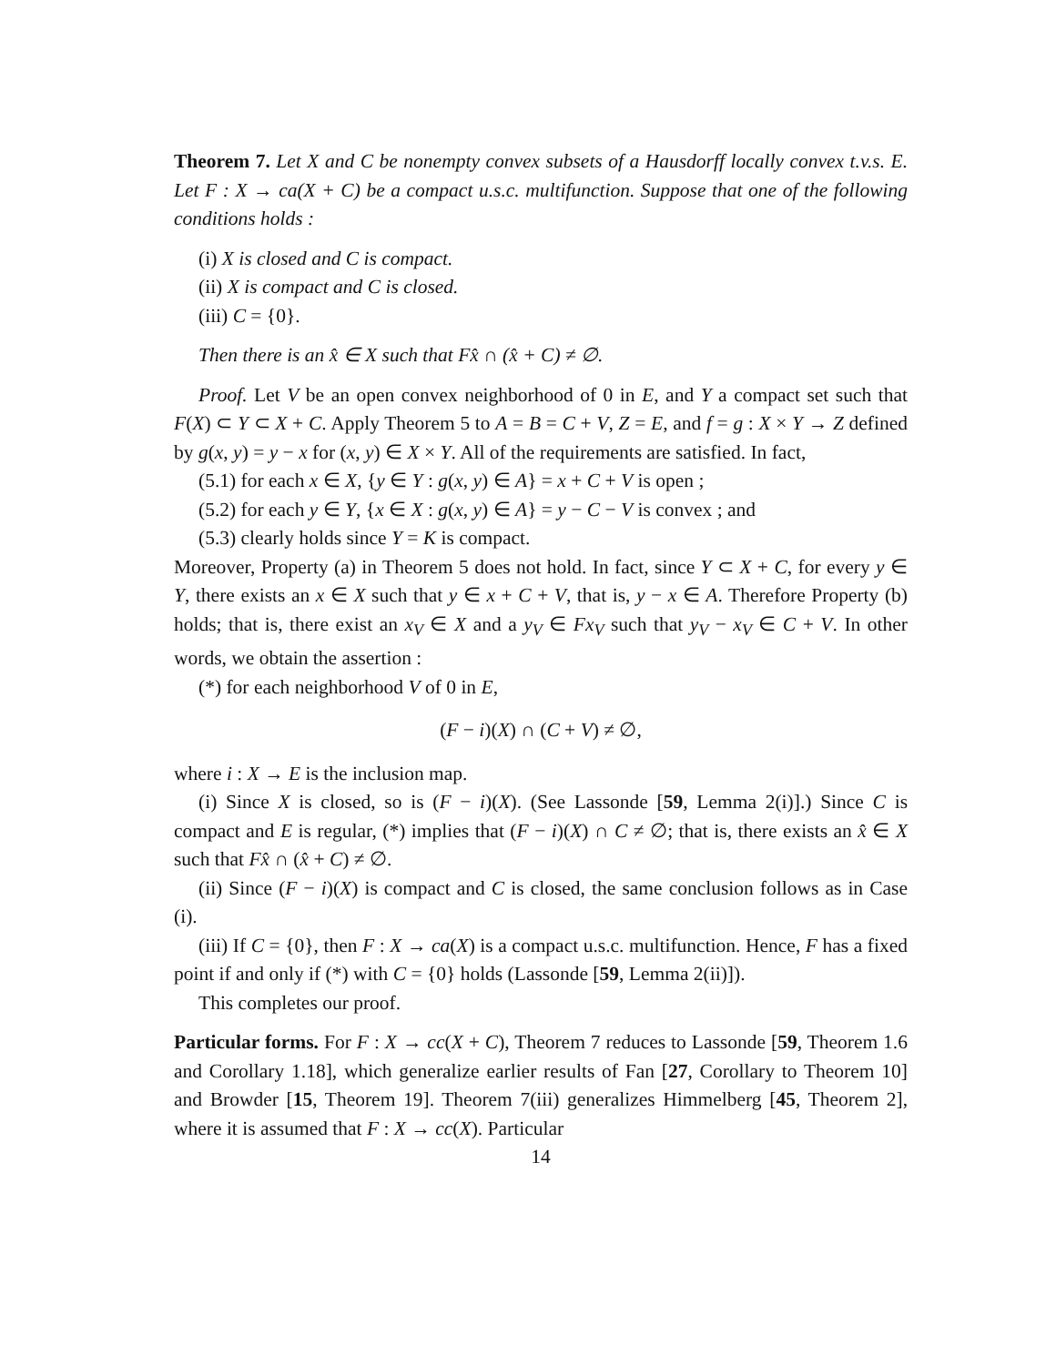Theorem 7. Let X and C be nonempty convex subsets of a Hausdorff locally convex t.v.s. E. Let F : X → ca(X + C) be a compact u.s.c. multifunction. Suppose that one of the following conditions holds :
(i) X is closed and C is compact.
(ii) X is compact and C is closed.
(iii) C = {0}.
Then there is an x̂ ∈ X such that Fx̂ ∩ (x̂ + C) ≠ ∅.
Proof. Let V be an open convex neighborhood of 0 in E, and Y a compact set such that F(X) ⊂ Y ⊂ X + C. Apply Theorem 5 to A = B = C + V, Z = E, and f = g : X × Y → Z defined by g(x, y) = y − x for (x, y) ∈ X × Y. All of the requirements are satisfied. In fact,
(5.1) for each x ∈ X, {y ∈ Y : g(x, y) ∈ A} = x + C + V is open ;
(5.2) for each y ∈ Y, {x ∈ X : g(x, y) ∈ A} = y − C − V is convex ; and
(5.3) clearly holds since Y = K is compact.
Moreover, Property (a) in Theorem 5 does not hold. In fact, since Y ⊂ X + C, for every y ∈ Y, there exists an x ∈ X such that y ∈ x + C + V, that is, y − x ∈ A. Therefore Property (b) holds; that is, there exist an x<sub>V</sub> ∈ X and a y<sub>V</sub> ∈ Fx<sub>V</sub> such that y<sub>V</sub> − x<sub>V</sub> ∈ C + V. In other words, we obtain the assertion :
(*) for each neighborhood V of 0 in E,
(F − i)(X) ∩ (C + V) ≠ ∅,
where i : X → E is the inclusion map.
(i) Since X is closed, so is (F − i)(X). (See Lassonde [59, Lemma 2(i)].) Since C is compact and E is regular, (*) implies that (F − i)(X) ∩ C ≠ ∅; that is, there exists an x̂ ∈ X such that Fx̂ ∩ (x̂ + C) ≠ ∅.
(ii) Since (F − i)(X) is compact and C is closed, the same conclusion follows as in Case (i).
(iii) If C = {0}, then F : X → ca(X) is a compact u.s.c. multifunction. Hence, F has a fixed point if and only if (*) with C = {0} holds (Lassonde [59, Lemma 2(ii)]).
This completes our proof.
Particular forms. For F : X → cc(X + C), Theorem 7 reduces to Lassonde [59, Theorem 1.6 and Corollary 1.18], which generalize earlier results of Fan [27, Corollary to Theorem 10] and Browder [15, Theorem 19]. Theorem 7(iii) generalizes Himmelberg [45, Theorem 2], where it is assumed that F : X → cc(X). Particular
14